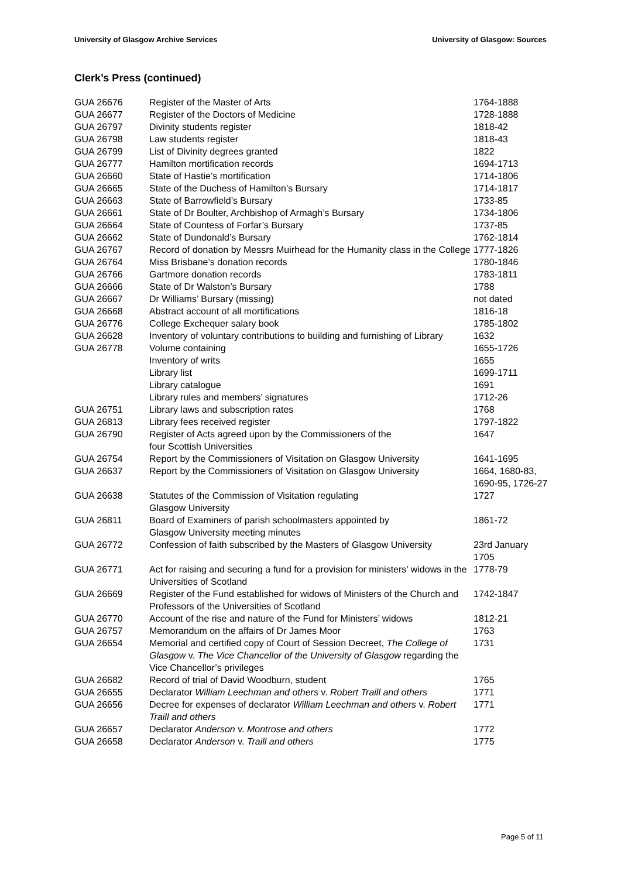University of Glasgow Archive Services University of Glasgow: Sources
Clerk’s Press (continued)
| GUA 26676 | Register of the Master of Arts | 1764-1888 |
| GUA 26677 | Register of the Doctors of Medicine | 1728-1888 |
| GUA 26797 | Divinity students register | 1818-42 |
| GUA 26798 | Law students register | 1818-43 |
| GUA 26799 | List of Divinity degrees granted | 1822 |
| GUA 26777 | Hamilton mortification records | 1694-1713 |
| GUA 26660 | State of Hastie’s mortification | 1714-1806 |
| GUA 26665 | State of the Duchess of Hamilton’s Bursary | 1714-1817 |
| GUA 26663 | State of Barrowfield’s Bursary | 1733-85 |
| GUA 26661 | State of Dr Boulter, Archbishop of Armagh’s Bursary | 1734-1806 |
| GUA 26664 | State of Countess of Forfar’s Bursary | 1737-85 |
| GUA 26662 | State of Dundonald’s Bursary | 1762-1814 |
| GUA 26767 | Record of donation by Messrs Muirhead for the Humanity class in the College | 1777-1826 |
| GUA 26764 | Miss Brisbane’s donation records | 1780-1846 |
| GUA 26766 | Gartmore donation records | 1783-1811 |
| GUA 26666 | State of Dr Walston’s Bursary | 1788 |
| GUA 26667 | Dr Williams’ Bursary (missing) | not dated |
| GUA 26668 | Abstract account of all mortifications | 1816-18 |
| GUA 26776 | College Exchequer salary book | 1785-1802 |
| GUA 26628 | Inventory of voluntary contributions to building and furnishing of Library | 1632 |
| GUA 26778 | Volume containing | 1655-1726 |
| | Inventory of writs | 1655 |
| | Library list | 1699-1711 |
| | Library catalogue | 1691 |
| | Library rules and members’ signatures | 1712-26 |
| GUA 26751 | Library laws and subscription rates | 1768 |
| GUA 26813 | Library fees received register | 1797-1822 |
| GUA 26790 | Register of Acts agreed upon by the Commissioners of the four Scottish Universities | 1647 |
| GUA 26754 | Report by the Commissioners of Visitation on Glasgow University | 1641-1695 |
| GUA 26637 | Report by the Commissioners of Visitation on Glasgow University | 1664, 1680-83, 1690-95, 1726-27 |
| GUA 26638 | Statutes of the Commission of Visitation regulating Glasgow University | 1727 |
| GUA 26811 | Board of Examiners of parish schoolmasters appointed by Glasgow University meeting minutes | 1861-72 |
| GUA 26772 | Confession of faith subscribed by the Masters of Glasgow University | 23rd January 1705 |
| GUA 26771 | Act for raising and securing a fund for a provision for ministers’ widows in the Universities of Scotland | 1778-79 |
| GUA 26669 | Register of the Fund established for widows of Ministers of the Church and Professors of the Universities of Scotland | 1742-1847 |
| GUA 26770 | Account of the rise and nature of the Fund for Ministers’ widows | 1812-21 |
| GUA 26757 | Memorandum on the affairs of Dr James Moor | 1763 |
| GUA 26654 | Memorial and certified copy of Court of Session Decreet, The College of Glasgow v. The Vice Chancellor of the University of Glasgow regarding the Vice Chancellor’s privileges | 1731 |
| GUA 26682 | Record of trial of David Woodburn, student | 1765 |
| GUA 26655 | Declarator William Leechman and others v. Robert Traill and others | 1771 |
| GUA 26656 | Decree for expenses of declarator William Leechman and others v. Robert Traill and others | 1771 |
| GUA 26657 | Declarator Anderson v. Montrose and others | 1772 |
| GUA 26658 | Declarator Anderson v. Traill and others | 1775 |
Page 5 of 11